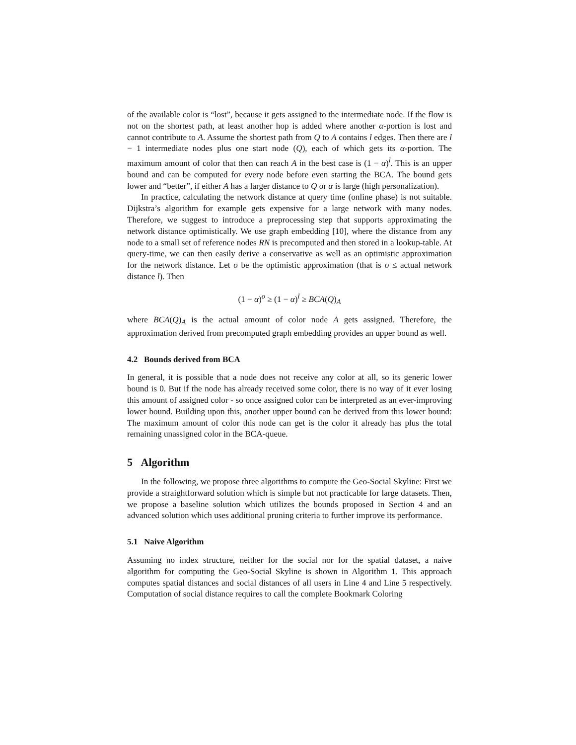of the available color is “lost”, because it gets assigned to the intermediate node. If the flow is not on the shortest path, at least another hop is added where another α-portion is lost and cannot contribute to A. Assume the shortest path from Q to A contains l edges. Then there are l − 1 intermediate nodes plus one start node (Q), each of which gets its α-portion. The maximum amount of color that then can reach A in the best case is (1 − α)<sup>l</sup>. This is an upper bound and can be computed for every node before even starting the BCA. The bound gets lower and “better”, if either A has a larger distance to Q or α is large (high personalization).
In practice, calculating the network distance at query time (online phase) is not suitable. Dijkstra’s algorithm for example gets expensive for a large network with many nodes. Therefore, we suggest to introduce a preprocessing step that supports approximating the network distance optimistically. We use graph embedding [10], where the distance from any node to a small set of reference nodes RN is precomputed and then stored in a lookup-table. At query-time, we can then easily derive a conservative as well as an optimistic approximation for the network distance. Let o be the optimistic approximation (that is o ≤ actual network distance l). Then
(1 − α)<sup>o</sup> ≥ (1 − α)<sup>l</sup> ≥ BCA(Q)<sub>A</sub>
where BCA(Q)<sub>A</sub> is the actual amount of color node A gets assigned. Therefore, the approximation derived from precomputed graph embedding provides an upper bound as well.
4.2 Bounds derived from BCA
In general, it is possible that a node does not receive any color at all, so its generic lower bound is 0. But if the node has already received some color, there is no way of it ever losing this amount of assigned color - so once assigned color can be interpreted as an ever-improving lower bound. Building upon this, another upper bound can be derived from this lower bound: The maximum amount of color this node can get is the color it already has plus the total remaining unassigned color in the BCA-queue.
5 Algorithm
In the following, we propose three algorithms to compute the Geo-Social Skyline: First we provide a straightforward solution which is simple but not practicable for large datasets. Then, we propose a baseline solution which utilizes the bounds proposed in Section 4 and an advanced solution which uses additional pruning criteria to further improve its performance.
5.1 Naive Algorithm
Assuming no index structure, neither for the social nor for the spatial dataset, a naive algorithm for computing the Geo-Social Skyline is shown in Algorithm 1. This approach computes spatial distances and social distances of all users in Line 4 and Line 5 respectively. Computation of social distance requires to call the complete Bookmark Coloring